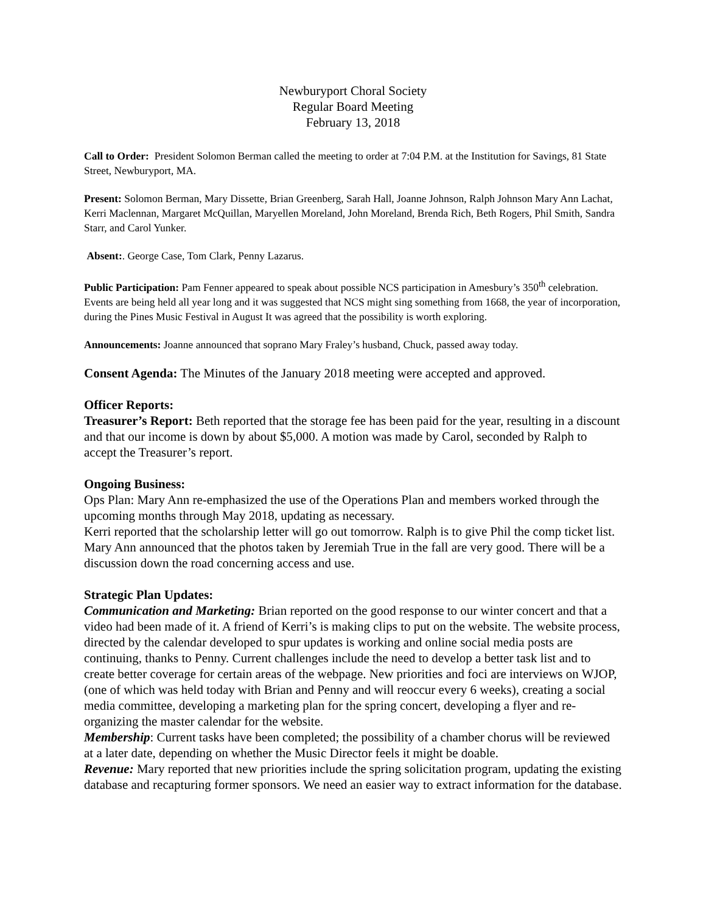Newburyport Choral Society
Regular Board Meeting
February 13, 2018
Call to Order: President Solomon Berman called the meeting to order at 7:04 P.M. at the Institution for Savings, 81 State Street, Newburyport, MA.
Present: Solomon Berman, Mary Dissette, Brian Greenberg, Sarah Hall, Joanne Johnson, Ralph Johnson Mary Ann Lachat, Kerri Maclennan, Margaret McQuillan, Maryellen Moreland, John Moreland, Brenda Rich, Beth Rogers, Phil Smith, Sandra Starr, and Carol Yunker.
Absent:. George Case, Tom Clark, Penny Lazarus.
Public Participation: Pam Fenner appeared to speak about possible NCS participation in Amesbury’s 350<sup>th</sup> celebration. Events are being held all year long and it was suggested that NCS might sing something from 1668, the year of incorporation, during the Pines Music Festival in August It was agreed that the possibility is worth exploring.
Announcements: Joanne announced that soprano Mary Fraley’s husband, Chuck, passed away today.
Consent Agenda: The Minutes of the January 2018 meeting were accepted and approved.
Officer Reports:
Treasurer’s Report: Beth reported that the storage fee has been paid for the year, resulting in a discount and that our income is down by about $5,000. A motion was made by Carol, seconded by Ralph to accept the Treasurer’s report.
Ongoing Business:
Ops Plan: Mary Ann re-emphasized the use of the Operations Plan and members worked through the upcoming months through May 2018, updating as necessary.
Kerri reported that the scholarship letter will go out tomorrow. Ralph is to give Phil the comp ticket list. Mary Ann announced that the photos taken by Jeremiah True in the fall are very good. There will be a discussion down the road concerning access and use.
Strategic Plan Updates:
Communication and Marketing: Brian reported on the good response to our winter concert and that a video had been made of it. A friend of Kerri’s is making clips to put on the website. The website process, directed by the calendar developed to spur updates is working and online social media posts are continuing, thanks to Penny. Current challenges include the need to develop a better task list and to create better coverage for certain areas of the webpage. New priorities and foci are interviews on WJOP, (one of which was held today with Brian and Penny and will reoccur every 6 weeks), creating a social media committee, developing a marketing plan for the spring concert, developing a flyer and re-organizing the master calendar for the website.
Membership: Current tasks have been completed; the possibility of a chamber chorus will be reviewed at a later date, depending on whether the Music Director feels it might be doable.
Revenue: Mary reported that new priorities include the spring solicitation program, updating the existing database and recapturing former sponsors. We need an easier way to extract information for the database.